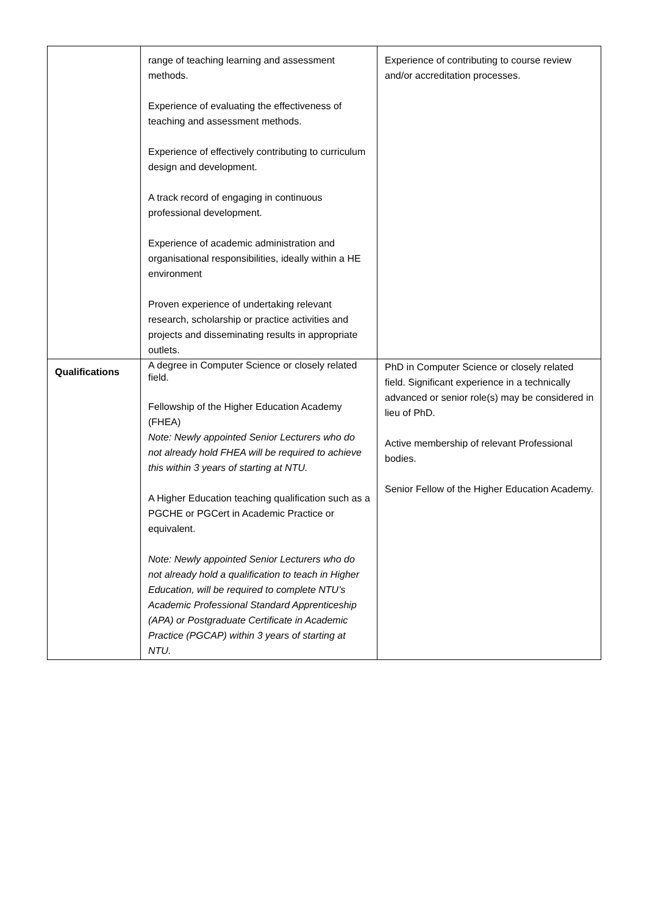| | range of teaching learning and assessment methods. Experience of evaluating the effectiveness of teaching and assessment methods. Experience of effectively contributing to curriculum design and development. A track record of engaging in continuous professional development. Experience of academic administration and organisational responsibilities, ideally within a HE environment Proven experience of undertaking relevant research, scholarship or practice activities and projects and disseminating results in appropriate outlets. | Experience of contributing to course review and/or accreditation processes. |
| Qualifications | A degree in Computer Science or closely related field. Fellowship of the Higher Education Academy (FHEA) Note: Newly appointed Senior Lecturers who do not already hold FHEA will be required to achieve this within 3 years of starting at NTU. A Higher Education teaching qualification such as a PGCHE or PGCert in Academic Practice or equivalent. Note: Newly appointed Senior Lecturers who do not already hold a qualification to teach in Higher Education, will be required to complete NTU’s Academic Professional Standard Apprenticeship (APA) or Postgraduate Certificate in Academic Practice (PGCAP) within 3 years of starting at NTU. | PhD in Computer Science or closely related field. Significant experience in a technically advanced or senior role(s) may be considered in lieu of PhD. Active membership of relevant Professional bodies. Senior Fellow of the Higher Education Academy. |